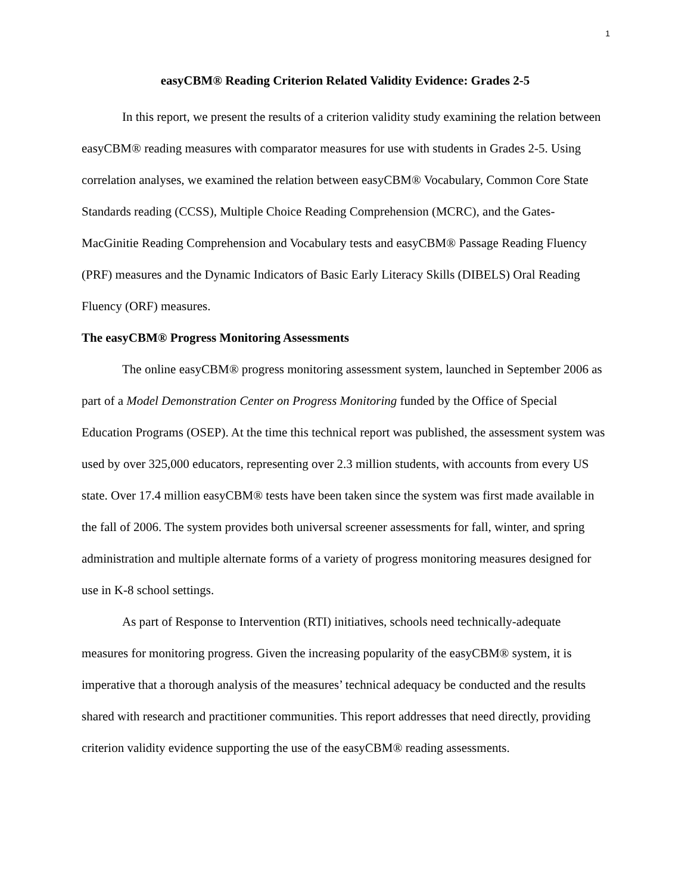1
easyCBM® Reading Criterion Related Validity Evidence: Grades 2-5
In this report, we present the results of a criterion validity study examining the relation between easyCBM® reading measures with comparator measures for use with students in Grades 2-5. Using correlation analyses, we examined the relation between easyCBM® Vocabulary, Common Core State Standards reading (CCSS), Multiple Choice Reading Comprehension (MCRC), and the Gates-MacGinitie Reading Comprehension and Vocabulary tests and easyCBM® Passage Reading Fluency (PRF) measures and the Dynamic Indicators of Basic Early Literacy Skills (DIBELS) Oral Reading Fluency (ORF) measures.
The easyCBM® Progress Monitoring Assessments
The online easyCBM® progress monitoring assessment system, launched in September 2006 as part of a Model Demonstration Center on Progress Monitoring funded by the Office of Special Education Programs (OSEP). At the time this technical report was published, the assessment system was used by over 325,000 educators, representing over 2.3 million students, with accounts from every US state. Over 17.4 million easyCBM® tests have been taken since the system was first made available in the fall of 2006. The system provides both universal screener assessments for fall, winter, and spring administration and multiple alternate forms of a variety of progress monitoring measures designed for use in K-8 school settings.
As part of Response to Intervention (RTI) initiatives, schools need technically-adequate measures for monitoring progress. Given the increasing popularity of the easyCBM® system, it is imperative that a thorough analysis of the measures’ technical adequacy be conducted and the results shared with research and practitioner communities. This report addresses that need directly, providing criterion validity evidence supporting the use of the easyCBM® reading assessments.